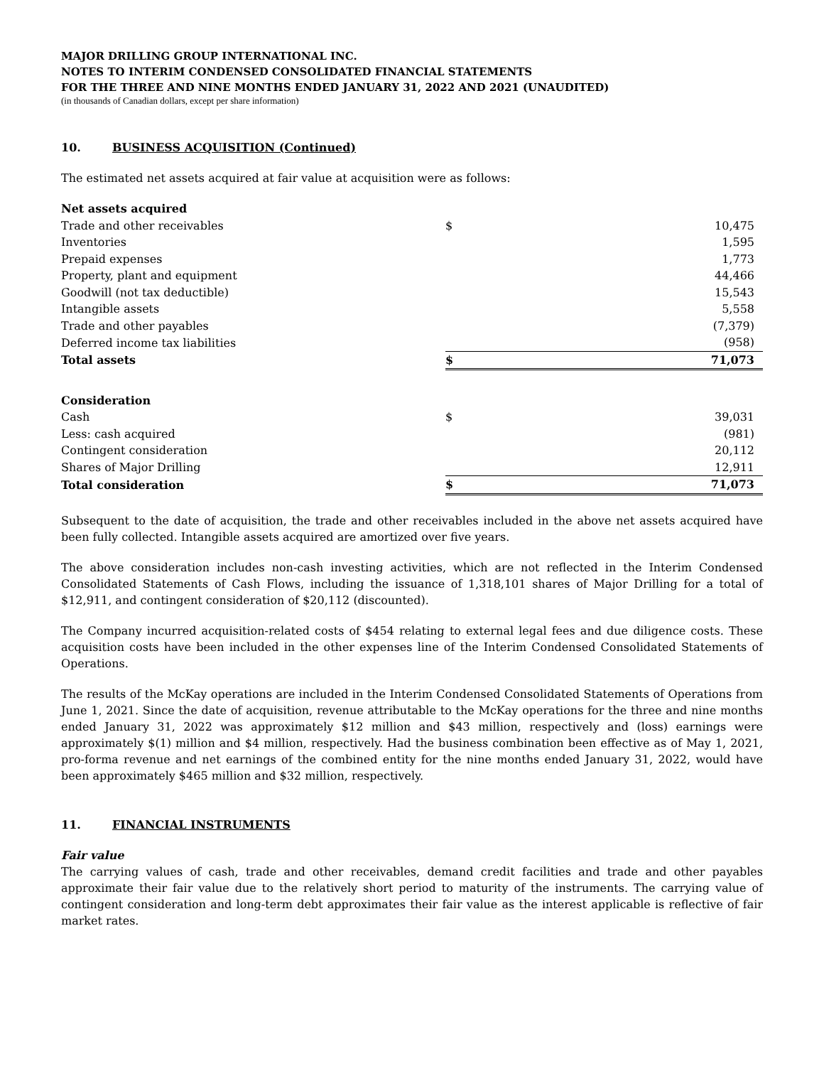MAJOR DRILLING GROUP INTERNATIONAL INC.
NOTES TO INTERIM CONDENSED CONSOLIDATED FINANCIAL STATEMENTS
FOR THE THREE AND NINE MONTHS ENDED JANUARY 31, 2022 AND 2021 (UNAUDITED)
(in thousands of Canadian dollars, except per share information)
10. BUSINESS ACQUISITION (Continued)
The estimated net assets acquired at fair value at acquisition were as follows:
| Net assets acquired | | |
| Trade and other receivables | $ | 10,475 |
| Inventories | | 1,595 |
| Prepaid expenses | | 1,773 |
| Property, plant and equipment | | 44,466 |
| Goodwill (not tax deductible) | | 15,543 |
| Intangible assets | | 5,558 |
| Trade and other payables | | (7,379) |
| Deferred income tax liabilities | | (958) |
| Total assets | $ | 71,073 |
| Consideration | | |
| Cash | $ | 39,031 |
| Less: cash acquired | | (981) |
| Contingent consideration | | 20,112 |
| Shares of Major Drilling | | 12,911 |
| Total consideration | $ | 71,073 |
Subsequent to the date of acquisition, the trade and other receivables included in the above net assets acquired have been fully collected. Intangible assets acquired are amortized over five years.
The above consideration includes non-cash investing activities, which are not reflected in the Interim Condensed Consolidated Statements of Cash Flows, including the issuance of 1,318,101 shares of Major Drilling for a total of $12,911, and contingent consideration of $20,112 (discounted).
The Company incurred acquisition-related costs of $454 relating to external legal fees and due diligence costs. These acquisition costs have been included in the other expenses line of the Interim Condensed Consolidated Statements of Operations.
The results of the McKay operations are included in the Interim Condensed Consolidated Statements of Operations from June 1, 2021. Since the date of acquisition, revenue attributable to the McKay operations for the three and nine months ended January 31, 2022 was approximately $12 million and $43 million, respectively and (loss) earnings were approximately $(1) million and $4 million, respectively. Had the business combination been effective as of May 1, 2021, pro-forma revenue and net earnings of the combined entity for the nine months ended January 31, 2022, would have been approximately $465 million and $32 million, respectively.
11. FINANCIAL INSTRUMENTS
Fair value
The carrying values of cash, trade and other receivables, demand credit facilities and trade and other payables approximate their fair value due to the relatively short period to maturity of the instruments. The carrying value of contingent consideration and long-term debt approximates their fair value as the interest applicable is reflective of fair market rates.